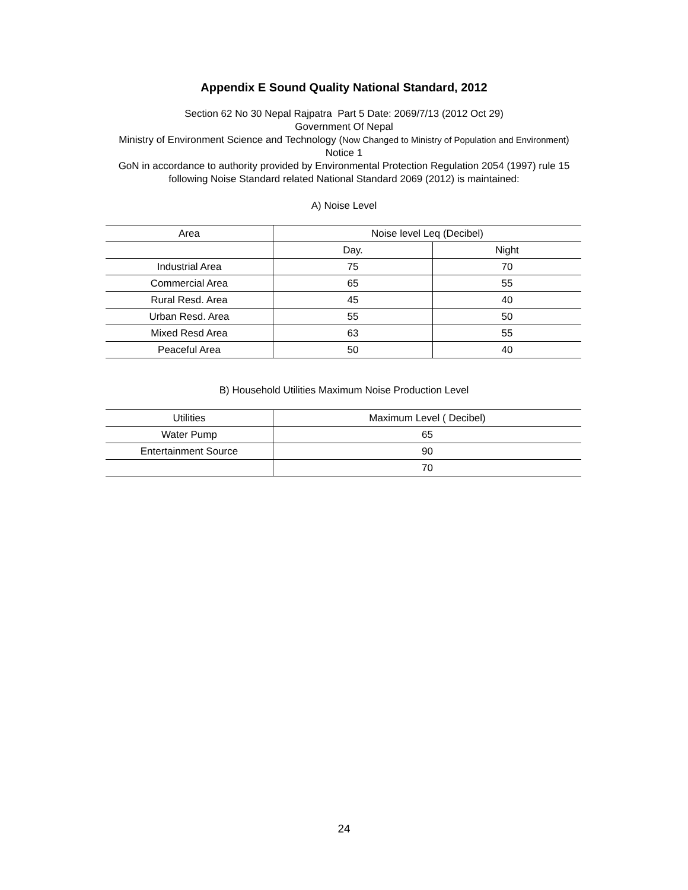Appendix E Sound Quality National Standard, 2012
Section 62 No 30 Nepal Rajpatra Part 5 Date: 2069/7/13 (2012 Oct 29)
Government Of Nepal
Ministry of Environment Science and Technology (Now Changed to Ministry of Population and Environment)
Notice 1
GoN in accordance to authority provided by Environmental Protection Regulation 2054 (1997) rule 15
following Noise Standard related National Standard 2069 (2012) is maintained:
A) Noise Level
| Area | Noise level Leq (Decibel) | |
| | Day. | Night |
| Industrial Area | 75 | 70 |
| Commercial Area | 65 | 55 |
| Rural Resd. Area | 45 | 40 |
| Urban Resd. Area | 55 | 50 |
| Mixed Resd Area | 63 | 55 |
| Peaceful Area | 50 | 40 |
B) Household Utilities Maximum Noise Production Level
| Utilities | Maximum Level ( Decibel) |
| Water Pump | 65 |
| Entertainment Source | 90 |
| | 70 |
24